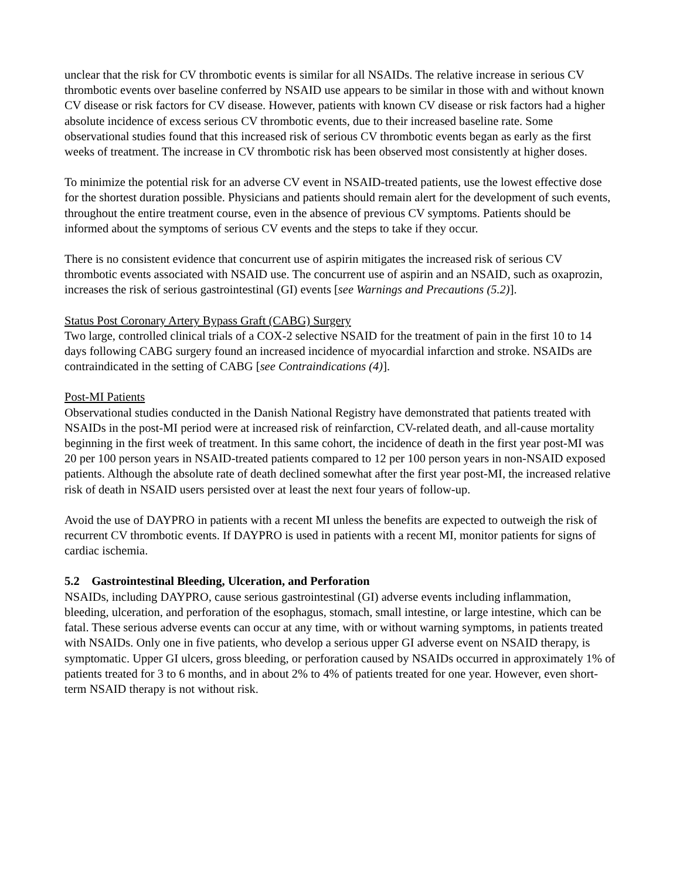unclear that the risk for CV thrombotic events is similar for all NSAIDs. The relative increase in serious CV thrombotic events over baseline conferred by NSAID use appears to be similar in those with and without known CV disease or risk factors for CV disease. However, patients with known CV disease or risk factors had a higher absolute incidence of excess serious CV thrombotic events, due to their increased baseline rate. Some observational studies found that this increased risk of serious CV thrombotic events began as early as the first weeks of treatment. The increase in CV thrombotic risk has been observed most consistently at higher doses.
To minimize the potential risk for an adverse CV event in NSAID-treated patients, use the lowest effective dose for the shortest duration possible. Physicians and patients should remain alert for the development of such events, throughout the entire treatment course, even in the absence of previous CV symptoms. Patients should be informed about the symptoms of serious CV events and the steps to take if they occur.
There is no consistent evidence that concurrent use of aspirin mitigates the increased risk of serious CV thrombotic events associated with NSAID use. The concurrent use of aspirin and an NSAID, such as oxaprozin, increases the risk of serious gastrointestinal (GI) events [see Warnings and Precautions (5.2)].
Status Post Coronary Artery Bypass Graft (CABG) Surgery
Two large, controlled clinical trials of a COX-2 selective NSAID for the treatment of pain in the first 10 to 14 days following CABG surgery found an increased incidence of myocardial infarction and stroke. NSAIDs are contraindicated in the setting of CABG [see Contraindications (4)].
Post-MI Patients
Observational studies conducted in the Danish National Registry have demonstrated that patients treated with NSAIDs in the post-MI period were at increased risk of reinfarction, CV-related death, and all-cause mortality beginning in the first week of treatment. In this same cohort, the incidence of death in the first year post-MI was 20 per 100 person years in NSAID-treated patients compared to 12 per 100 person years in non-NSAID exposed patients. Although the absolute rate of death declined somewhat after the first year post-MI, the increased relative risk of death in NSAID users persisted over at least the next four years of follow-up.
Avoid the use of DAYPRO in patients with a recent MI unless the benefits are expected to outweigh the risk of recurrent CV thrombotic events. If DAYPRO is used in patients with a recent MI, monitor patients for signs of cardiac ischemia.
5.2 Gastrointestinal Bleeding, Ulceration, and Perforation
NSAIDs, including DAYPRO, cause serious gastrointestinal (GI) adverse events including inflammation, bleeding, ulceration, and perforation of the esophagus, stomach, small intestine, or large intestine, which can be fatal. These serious adverse events can occur at any time, with or without warning symptoms, in patients treated with NSAIDs. Only one in five patients, who develop a serious upper GI adverse event on NSAID therapy, is symptomatic. Upper GI ulcers, gross bleeding, or perforation caused by NSAIDs occurred in approximately 1% of patients treated for 3 to 6 months, and in about 2% to 4% of patients treated for one year. However, even short-term NSAID therapy is not without risk.